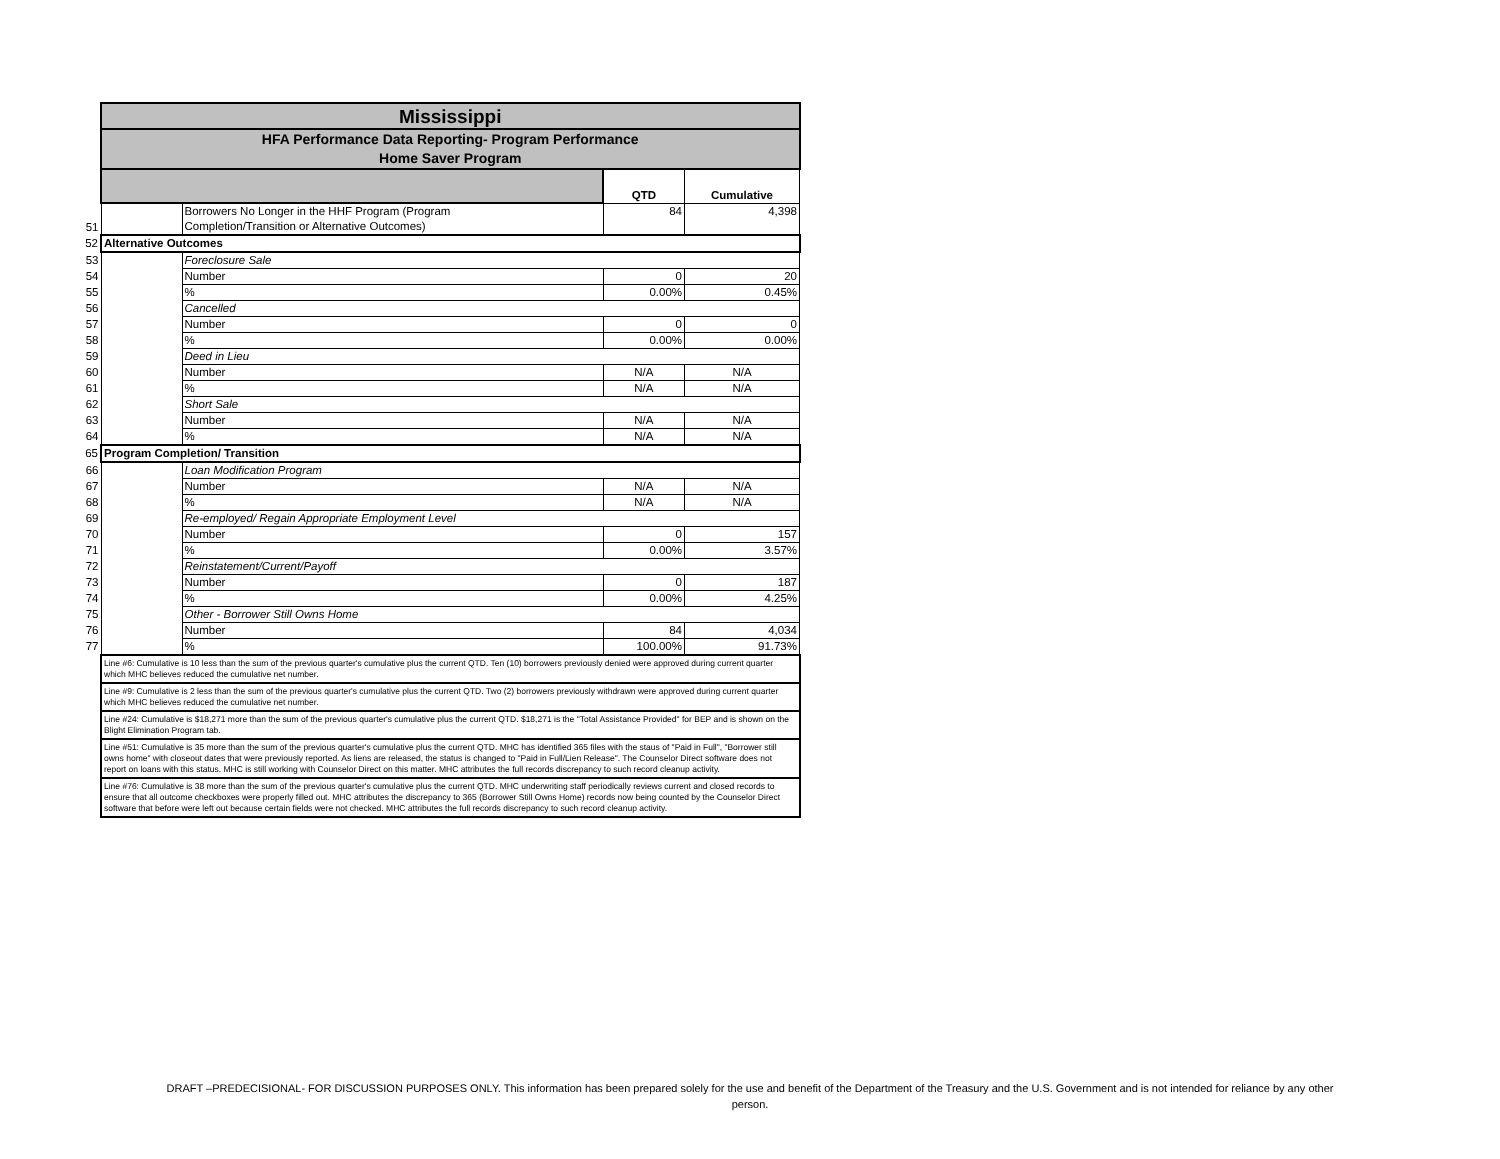| | Mississippi | | | |
| | HFA Performance Data Reporting- Program Performance Home Saver Program | | | |
| | | | QTD | Cumulative |
| 51 | | Borrowers No Longer in the HHF Program (Program Completion/Transition or Alternative Outcomes) | 84 | 4,398 |
| 52 | Alternative Outcomes | | | |
| 53 | | Foreclosure Sale | | |
| 54 | | Number | 0 | 20 |
| 55 | | % | 0.00% | 0.45% |
| 56 | | Cancelled | | |
| 57 | | Number | 0 | 0 |
| 58 | | % | 0.00% | 0.00% |
| 59 | | Deed in Lieu | | |
| 60 | | Number | N/A | N/A |
| 61 | | % | N/A | N/A |
| 62 | | Short Sale | | |
| 63 | | Number | N/A | N/A |
| 64 | | % | N/A | N/A |
| 65 | Program Completion/ Transition | | | |
| 66 | | Loan Modification Program | | |
| 67 | | Number | N/A | N/A |
| 68 | | % | N/A | N/A |
| 69 | | Re-employed/ Regain Appropriate Employment Level | | |
| 70 | | Number | 0 | 157 |
| 71 | | % | 0.00% | 3.57% |
| 72 | | Reinstatement/Current/Payoff | | |
| 73 | | Number | 0 | 187 |
| 74 | | % | 0.00% | 4.25% |
| 75 | | Other - Borrower Still Owns Home | | |
| 76 | | Number | 84 | 4,034 |
| 77 | | % | 100.00% | 91.73% |
| | Line #6: Cumulative is 10 less than the sum of the previous quarter's cumulative plus the current QTD. Ten (10) borrowers previously denied were approved during current quarter which MHC believes reduced the cumulative net number. | | | |
| | Line #9: Cumulative is 2 less than the sum of the previous quarter's cumulative plus the current QTD. Two (2) borrowers previously withdrawn were approved during current quarter which MHC believes reduced the cumulative net number. | | | |
| | Line #24: Cumulative is $18,271 more than the sum of the previous quarter's cumulative plus the current QTD. $18,271 is the "Total Assistance Provided" for BEP and is shown on the Blight Elimination Program tab. | | | |
| | Line #51: Cumulative is 35 more than the sum of the previous quarter's cumulative plus the current QTD. MHC has identified 365 files with the staus of "Paid in Full", "Borrower still owns home" with closeout dates that were previously reported. As liens are released, the status is changed to "Paid in Full/Lien Release". The Counselor Direct software does not report on loans with this status. MHC is still working with Counselor Direct on this matter. MHC attributes the full records discrepancy to such record cleanup activity. | | | |
| | Line #76: Cumulative is 38 more than the sum of the previous quarter's cumulative plus the current QTD. MHC underwriting staff periodically reviews current and closed records to ensure that all outcome checkboxes were properly filled out. MHC attributes the discrepancy to 365 (Borrower Still Owns Home) records now being counted by the Counselor Direct software that before were left out because certain fields were not checked. MHC attributes the full records discrepancy to such record cleanup activity. | | | |
DRAFT –PREDECISIONAL- FOR DISCUSSION PURPOSES ONLY. This information has been prepared solely for the use and benefit of the Department of the Treasury and the U.S. Government and is not intended for reliance by any other
person.